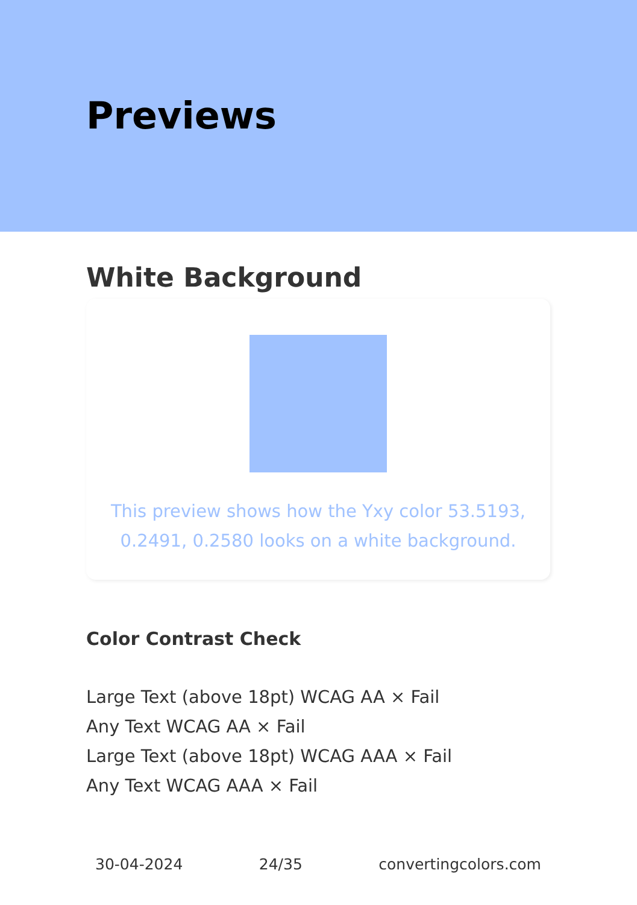Previews
White Background
This preview shows how the Yxy color 53.5193, 0.2491, 0.2580 looks on a white background.
Color Contrast Check
Large Text (above 18pt) WCAG AA × Fail
Any Text WCAG AA × Fail
Large Text (above 18pt) WCAG AAA × Fail
Any Text WCAG AAA × Fail
30-04-2024 24/35 convertingcolors.com